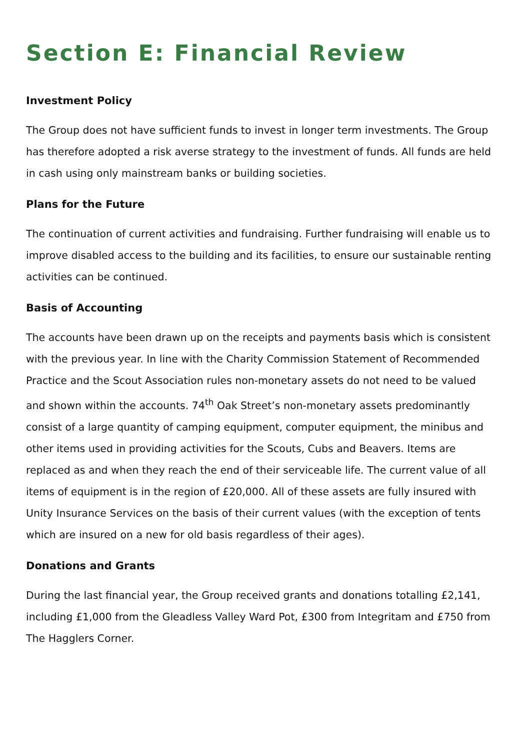Section E: Financial Review
Investment Policy
The Group does not have sufficient funds to invest in longer term investments. The Group has therefore adopted a risk averse strategy to the investment of funds. All funds are held in cash using only mainstream banks or building societies.
Plans for the Future
The continuation of current activities and fundraising. Further fundraising will enable us to improve disabled access to the building and its facilities, to ensure our sustainable renting activities can be continued.
Basis of Accounting
The accounts have been drawn up on the receipts and payments basis which is consistent with the previous year. In line with the Charity Commission Statement of Recommended Practice and the Scout Association rules non-monetary assets do not need to be valued and shown within the accounts. 74<sup>th</sup> Oak Street’s non-monetary assets predominantly consist of a large quantity of camping equipment, computer equipment, the minibus and other items used in providing activities for the Scouts, Cubs and Beavers. Items are replaced as and when they reach the end of their serviceable life. The current value of all items of equipment is in the region of £20,000. All of these assets are fully insured with Unity Insurance Services on the basis of their current values (with the exception of tents which are insured on a new for old basis regardless of their ages).
Donations and Grants
During the last financial year, the Group received grants and donations totalling £2,141, including £1,000 from the Gleadless Valley Ward Pot, £300 from Integritam and £750 from The Hagglers Corner.